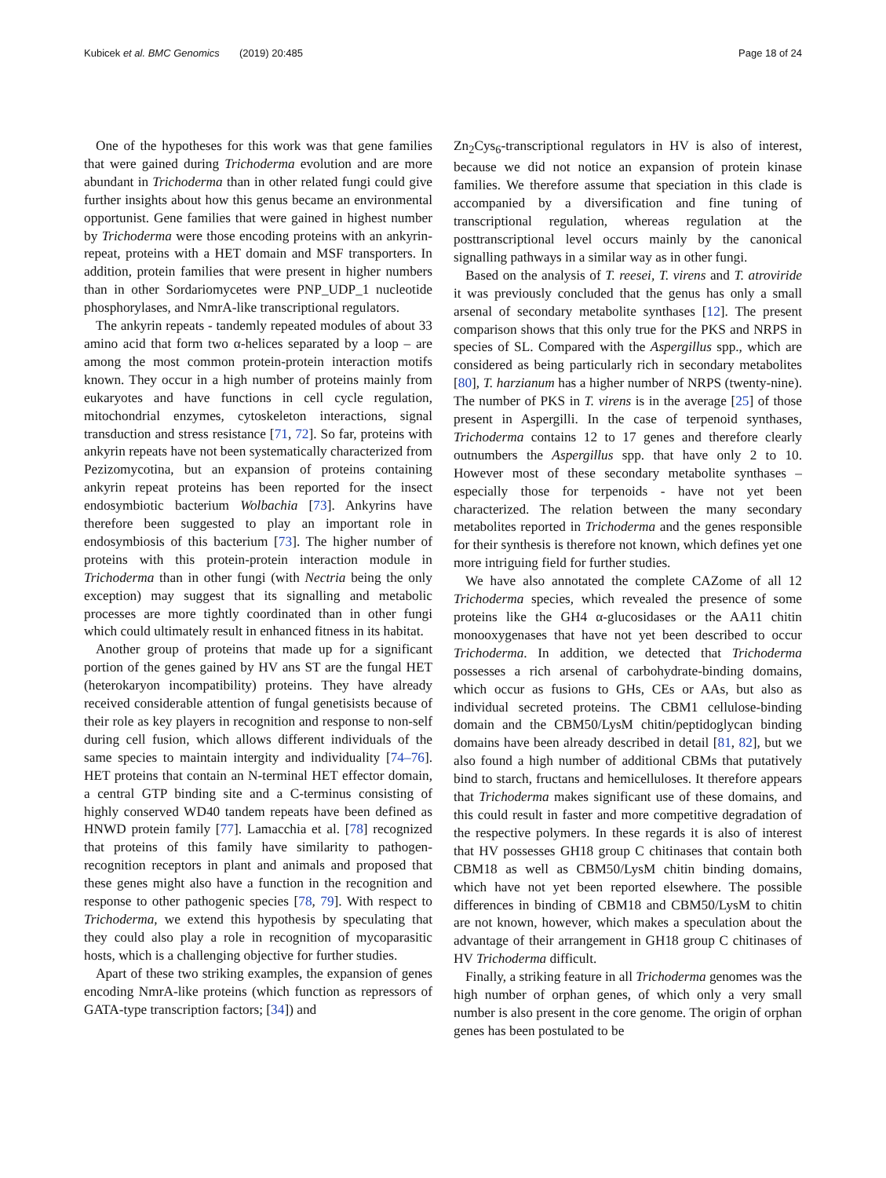Kubicek et al. BMC Genomics (2019) 20:485 Page 18 of 24
One of the hypotheses for this work was that gene families that were gained during Trichoderma evolution and are more abundant in Trichoderma than in other related fungi could give further insights about how this genus became an environmental opportunist. Gene families that were gained in highest number by Trichoderma were those encoding proteins with an ankyrin-repeat, proteins with a HET domain and MSF transporters. In addition, protein families that were present in higher numbers than in other Sordariomycetes were PNP_UDP_1 nucleotide phosphorylases, and NmrA-like transcriptional regulators.
The ankyrin repeats - tandemly repeated modules of about 33 amino acid that form two α-helices separated by a loop – are among the most common protein-protein interaction motifs known. They occur in a high number of proteins mainly from eukaryotes and have functions in cell cycle regulation, mitochondrial enzymes, cytoskeleton interactions, signal transduction and stress resistance [71, 72]. So far, proteins with ankyrin repeats have not been systematically characterized from Pezizomycotina, but an expansion of proteins containing ankyrin repeat proteins has been reported for the insect endosymbiotic bacterium Wolbachia [73]. Ankyrins have therefore been suggested to play an important role in endosymbiosis of this bacterium [73]. The higher number of proteins with this protein-protein interaction module in Trichoderma than in other fungi (with Nectria being the only exception) may suggest that its signalling and metabolic processes are more tightly coordinated than in other fungi which could ultimately result in enhanced fitness in its habitat.
Another group of proteins that made up for a significant portion of the genes gained by HV ans ST are the fungal HET (heterokaryon incompatibility) proteins. They have already received considerable attention of fungal genetisists because of their role as key players in recognition and response to non-self during cell fusion, which allows different individuals of the same species to maintain intergity and individuality [74–76]. HET proteins that contain an N-terminal HET effector domain, a central GTP binding site and a C-terminus consisting of highly conserved WD40 tandem repeats have been defined as HNWD protein family [77]. Lamacchia et al. [78] recognized that proteins of this family have similarity to pathogen-recognition receptors in plant and animals and proposed that these genes might also have a function in the recognition and response to other pathogenic species [78, 79]. With respect to Trichoderma, we extend this hypothesis by speculating that they could also play a role in recognition of mycoparasitic hosts, which is a challenging objective for further studies.
Apart of these two striking examples, the expansion of genes encoding NmrA-like proteins (which function as repressors of GATA-type transcription factors; [34]) and
Zn<sub>2</sub>Cys<sub>6</sub>-transcriptional regulators in HV is also of interest, because we did not notice an expansion of protein kinase families. We therefore assume that speciation in this clade is accompanied by a diversification and fine tuning of transcriptional regulation, whereas regulation at the posttranscriptional level occurs mainly by the canonical signalling pathways in a similar way as in other fungi.
Based on the analysis of T. reesei, T. virens and T. atroviride it was previously concluded that the genus has only a small arsenal of secondary metabolite synthases [12]. The present comparison shows that this only true for the PKS and NRPS in species of SL. Compared with the Aspergillus spp., which are considered as being particularly rich in secondary metabolites [80], T. harzianum has a higher number of NRPS (twenty-nine). The number of PKS in T. virens is in the average [25] of those present in Aspergilli. In the case of terpenoid synthases, Trichoderma contains 12 to 17 genes and therefore clearly outnumbers the Aspergillus spp. that have only 2 to 10. However most of these secondary metabolite synthases – especially those for terpenoids - have not yet been characterized. The relation between the many secondary metabolites reported in Trichoderma and the genes responsible for their synthesis is therefore not known, which defines yet one more intriguing field for further studies.
We have also annotated the complete CAZome of all 12 Trichoderma species, which revealed the presence of some proteins like the GH4 α-glucosidases or the AA11 chitin monooxygenases that have not yet been described to occur Trichoderma. In addition, we detected that Trichoderma possesses a rich arsenal of carbohydrate-binding domains, which occur as fusions to GHs, CEs or AAs, but also as individual secreted proteins. The CBM1 cellulose-binding domain and the CBM50/LysM chitin/peptidoglycan binding domains have been already described in detail [81, 82], but we also found a high number of additional CBMs that putatively bind to starch, fructans and hemicelluloses. It therefore appears that Trichoderma makes significant use of these domains, and this could result in faster and more competitive degradation of the respective polymers. In these regards it is also of interest that HV possesses GH18 group C chitinases that contain both CBM18 as well as CBM50/LysM chitin binding domains, which have not yet been reported elsewhere. The possible differences in binding of CBM18 and CBM50/LysM to chitin are not known, however, which makes a speculation about the advantage of their arrangement in GH18 group C chitinases of HV Trichoderma difficult.
Finally, a striking feature in all Trichoderma genomes was the high number of orphan genes, of which only a very small number is also present in the core genome. The origin of orphan genes has been postulated to be